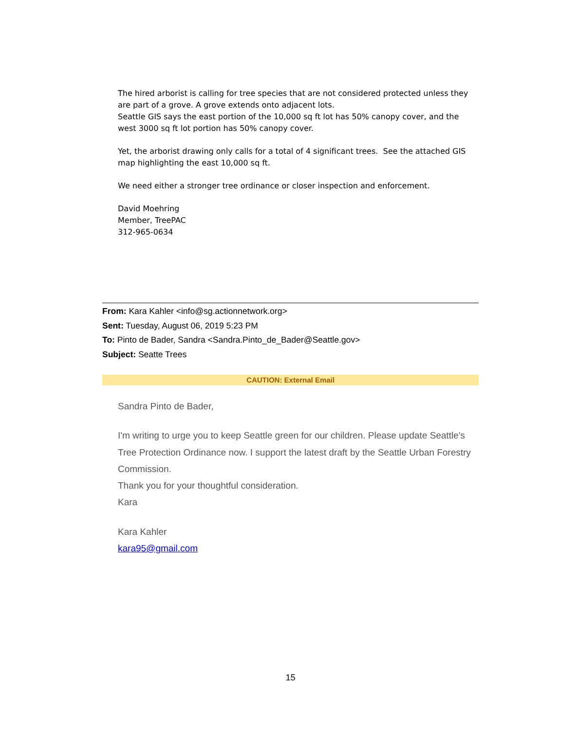The hired arborist is calling for tree species that are not considered protected unless they are part of a grove. A grove extends onto adjacent lots.
Seattle GIS says the east portion of the 10,000 sq ft lot has 50% canopy cover, and the west 3000 sq ft lot portion has 50% canopy cover.
Yet, the arborist drawing only calls for a total of 4 significant trees. See the attached GIS map highlighting the east 10,000 sq ft.
We need either a stronger tree ordinance or closer inspection and enforcement.
David Moehring
Member, TreePAC
312-965-0634
From: Kara Kahler <info@sg.actionnetwork.org>
Sent: Tuesday, August 06, 2019 5:23 PM
To: Pinto de Bader, Sandra <Sandra.Pinto_de_Bader@Seattle.gov>
Subject: Seatte Trees
CAUTION: External Email
Sandra Pinto de Bader,
I'm writing to urge you to keep Seattle green for our children. Please update Seattle's Tree Protection Ordinance now. I support the latest draft by the Seattle Urban Forestry Commission.
Thank you for your thoughtful consideration.
Kara
Kara Kahler
kara95@gmail.com
15